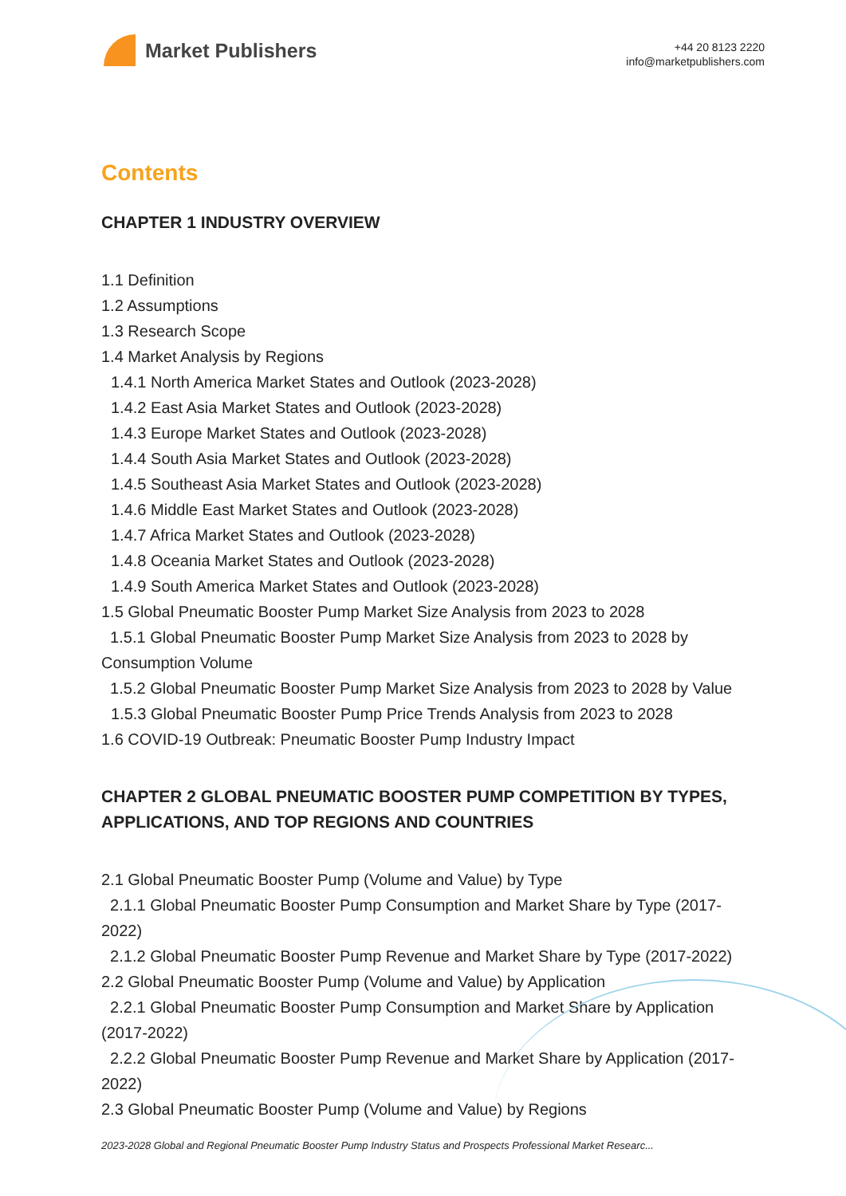Market Publishers
+44 20 8123 2220
info@marketpublishers.com
Contents
CHAPTER 1 INDUSTRY OVERVIEW
1.1 Definition
1.2 Assumptions
1.3 Research Scope
1.4 Market Analysis by Regions
1.4.1 North America Market States and Outlook (2023-2028)
1.4.2 East Asia Market States and Outlook (2023-2028)
1.4.3 Europe Market States and Outlook (2023-2028)
1.4.4 South Asia Market States and Outlook (2023-2028)
1.4.5 Southeast Asia Market States and Outlook (2023-2028)
1.4.6 Middle East Market States and Outlook (2023-2028)
1.4.7 Africa Market States and Outlook (2023-2028)
1.4.8 Oceania Market States and Outlook (2023-2028)
1.4.9 South America Market States and Outlook (2023-2028)
1.5 Global Pneumatic Booster Pump Market Size Analysis from 2023 to 2028
1.5.1 Global Pneumatic Booster Pump Market Size Analysis from 2023 to 2028 by Consumption Volume
1.5.2 Global Pneumatic Booster Pump Market Size Analysis from 2023 to 2028 by Value
1.5.3 Global Pneumatic Booster Pump Price Trends Analysis from 2023 to 2028
1.6 COVID-19 Outbreak: Pneumatic Booster Pump Industry Impact
CHAPTER 2 GLOBAL PNEUMATIC BOOSTER PUMP COMPETITION BY TYPES, APPLICATIONS, AND TOP REGIONS AND COUNTRIES
2.1 Global Pneumatic Booster Pump (Volume and Value) by Type
2.1.1 Global Pneumatic Booster Pump Consumption and Market Share by Type (2017-2022)
2.1.2 Global Pneumatic Booster Pump Revenue and Market Share by Type (2017-2022)
2.2 Global Pneumatic Booster Pump (Volume and Value) by Application
2.2.1 Global Pneumatic Booster Pump Consumption and Market Share by Application (2017-2022)
2.2.2 Global Pneumatic Booster Pump Revenue and Market Share by Application (2017-2022)
2.3 Global Pneumatic Booster Pump (Volume and Value) by Regions
2023-2028 Global and Regional Pneumatic Booster Pump Industry Status and Prospects Professional Market Researc...